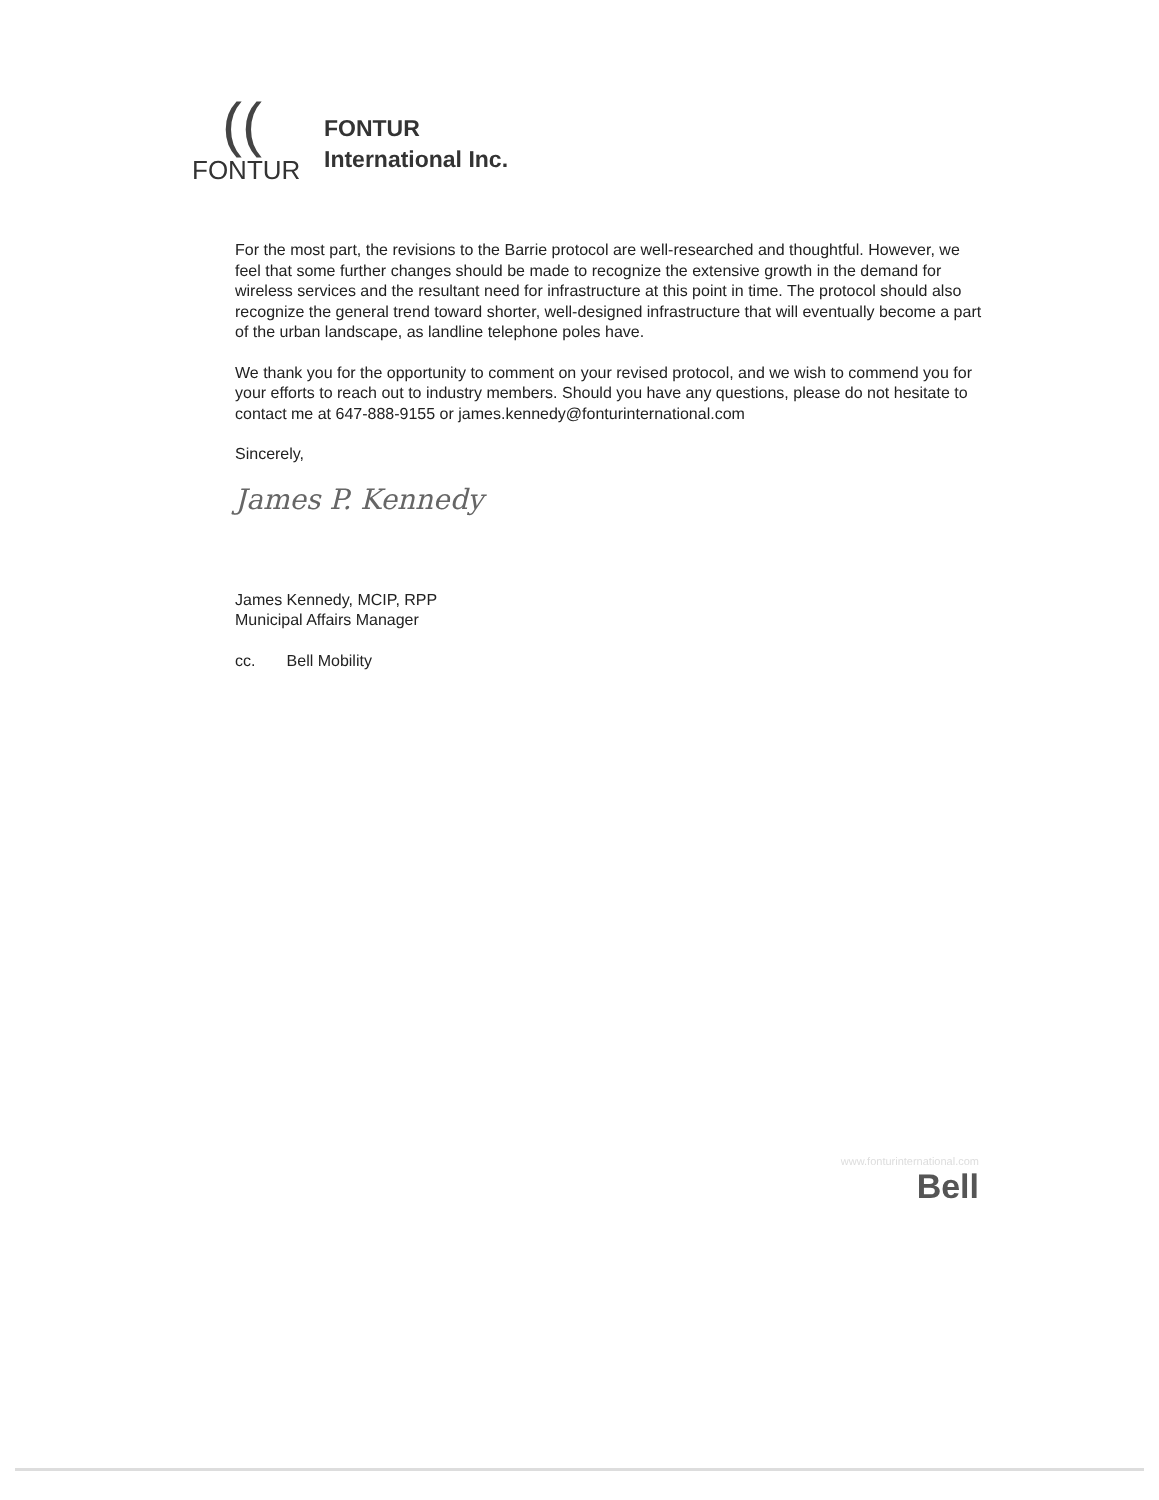((
FONTUR
FONTUR
International Inc.
For the most part, the revisions to the Barrie protocol are well-researched and thoughtful. However, we feel that some further changes should be made to recognize the extensive growth in the demand for wireless services and the resultant need for infrastructure at this point in time. The protocol should also recognize the general trend toward shorter, well-designed infrastructure that will eventually become a part of the urban landscape, as landline telephone poles have.
We thank you for the opportunity to comment on your revised protocol, and we wish to commend you for your efforts to reach out to industry members. Should you have any questions, please do not hesitate to contact me at 647-888-9155 or james.kennedy@fonturinternational.com
Sincerely,
James P. Kennedy
James Kennedy, MCIP, RPP
Municipal Affairs Manager
cc. Bell Mobility
www.fonturinternational.com
Bell